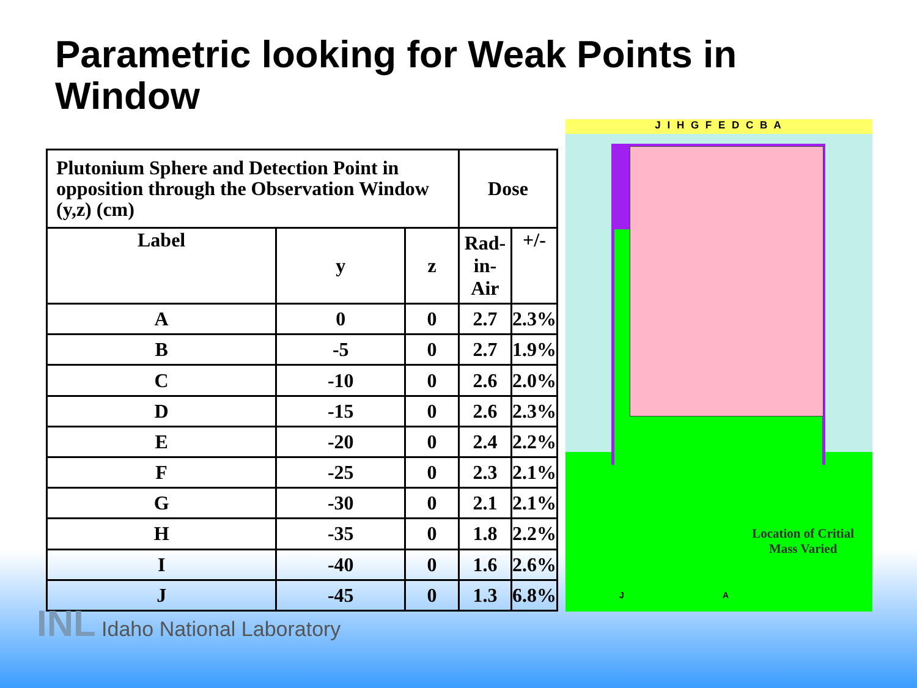Parametric looking for Weak Points in Window
| Plutonium Sphere and Detection Point in opposition through the Observation Window (y,z) (cm) | | | Dose | |
| --- | --- | --- | --- | --- |
| Label | y | z | Rad-in- Air | +/- |
| A | 0 | 0 | 2.7 | 2.3% |
| B | -5 | 0 | 2.7 | 1.9% |
| C | -10 | 0 | 2.6 | 2.0% |
| D | -15 | 0 | 2.6 | 2.3% |
| E | -20 | 0 | 2.4 | 2.2% |
| F | -25 | 0 | 2.3 | 2.1% |
| G | -30 | 0 | 2.1 | 2.1% |
| H | -35 | 0 | 1.8 | 2.2% |
| I | -40 | 0 | 1.6 | 2.6% |
| J | -45 | 0 | 1.3 | 6.8% |
J I H G F E D C B A
Location of Critial
Mass Varied
J A
INL Idaho National Laboratory